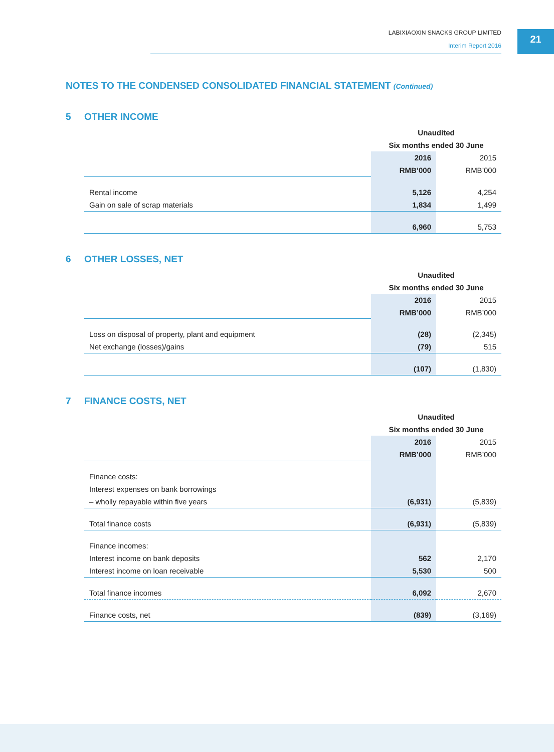LABIXIAOXIN SNACKS GROUP LIMITED
Interim Report 2016
21
NOTES TO THE CONDENSED CONSOLIDATED FINANCIAL STATEMENT (Continued)
5 OTHER INCOME
| | Unaudited | |
| | Six months ended 30 June | |
| | 2016 | 2015 |
| | RMB’000 | RMB’000 |
| Rental income | 5,126 | 4,254 |
| Gain on sale of scrap materials | 1,834 | 1,499 |
| | 6,960 | 5,753 |
6 OTHER LOSSES, NET
| | Unaudited | |
| | Six months ended 30 June | |
| | 2016 | 2015 |
| | RMB’000 | RMB’000 |
| Loss on disposal of property, plant and equipment | (28) | (2,345) |
| Net exchange (losses)/gains | (79) | 515 |
| | (107) | (1,830) |
7 FINANCE COSTS, NET
| | Unaudited | |
| | Six months ended 30 June | |
| | 2016 | 2015 |
| | RMB’000 | RMB’000 |
| Finance costs: | | |
| Interest expenses on bank borrowings | | |
| – wholly repayable within five years | (6,931) | (5,839) |
| Total finance costs | (6,931) | (5,839) |
| Finance incomes: | | |
| Interest income on bank deposits | 562 | 2,170 |
| Interest income on loan receivable | 5,530 | 500 |
| Total finance incomes | 6,092 | 2,670 |
| Finance costs, net | (839) | (3,169) |